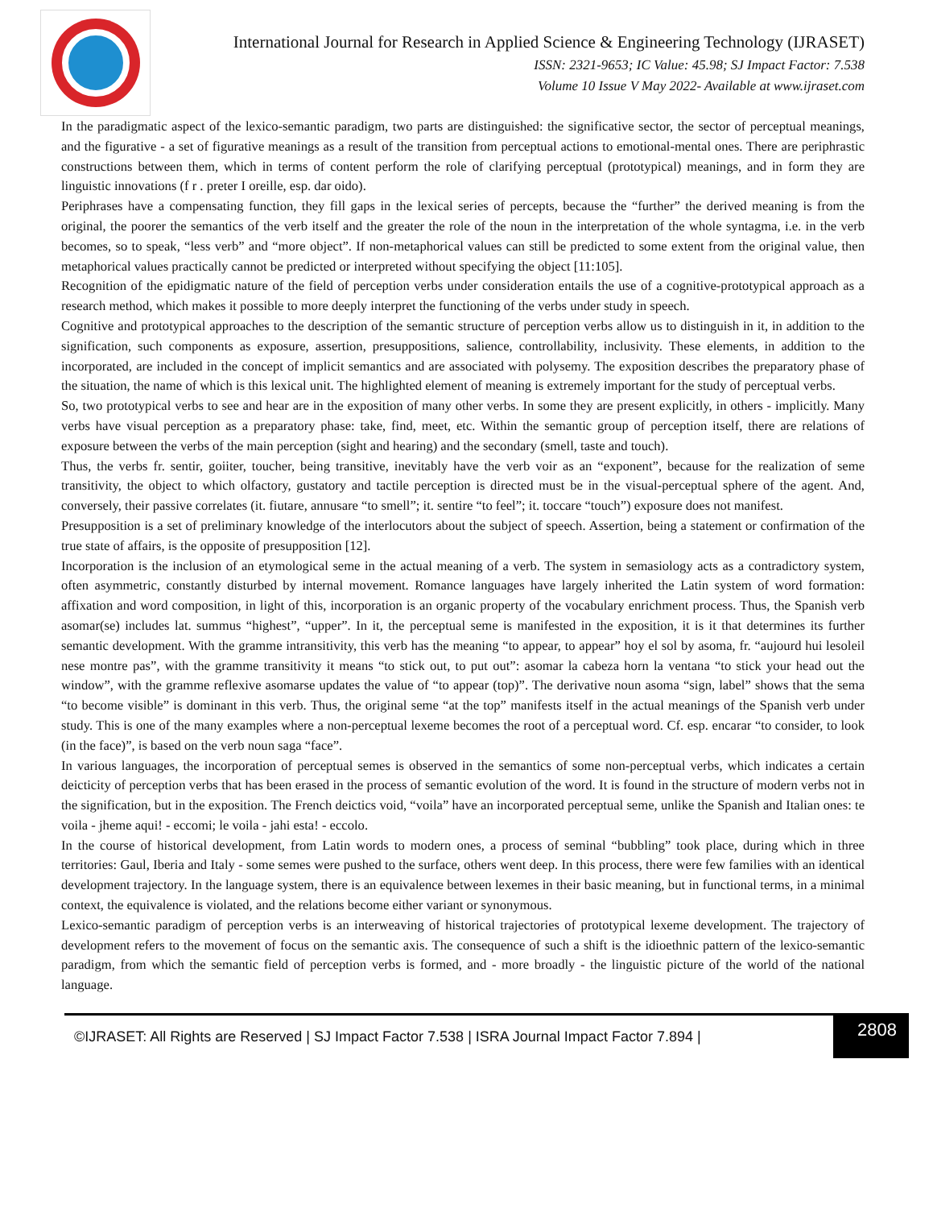International Journal for Research in Applied Science & Engineering Technology (IJRASET)
ISSN: 2321-9653; IC Value: 45.98; SJ Impact Factor: 7.538
Volume 10 Issue V May 2022- Available at www.ijraset.com
In the paradigmatic aspect of the lexico-semantic paradigm, two parts are distinguished: the significative sector, the sector of perceptual meanings, and the figurative - a set of figurative meanings as a result of the transition from perceptual actions to emotional-mental ones. There are periphrastic constructions between them, which in terms of content perform the role of clarifying perceptual (prototypical) meanings, and in form they are linguistic innovations (f r . preter I oreille, esp. dar oido).
Periphrases have a compensating function, they fill gaps in the lexical series of percepts, because the “further” the derived meaning is from the original, the poorer the semantics of the verb itself and the greater the role of the noun in the interpretation of the whole syntagma, i.e. in the verb becomes, so to speak, “less verb” and “more object”. If non-metaphorical values can still be predicted to some extent from the original value, then metaphorical values practically cannot be predicted or interpreted without specifying the object [11:105].
Recognition of the epidigmatic nature of the field of perception verbs under consideration entails the use of a cognitive-prototypical approach as a research method, which makes it possible to more deeply interpret the functioning of the verbs under study in speech.
Cognitive and prototypical approaches to the description of the semantic structure of perception verbs allow us to distinguish in it, in addition to the signification, such components as exposure, assertion, presuppositions, salience, controllability, inclusivity. These elements, in addition to the incorporated, are included in the concept of implicit semantics and are associated with polysemy. The exposition describes the preparatory phase of the situation, the name of which is this lexical unit. The highlighted element of meaning is extremely important for the study of perceptual verbs.
So, two prototypical verbs to see and hear are in the exposition of many other verbs. In some they are present explicitly, in others - implicitly. Many verbs have visual perception as a preparatory phase: take, find, meet, etc. Within the semantic group of perception itself, there are relations of exposure between the verbs of the main perception (sight and hearing) and the secondary (smell, taste and touch).
Thus, the verbs fr. sentir, goiiter, toucher, being transitive, inevitably have the verb voir as an “exponent”, because for the realization of seme transitivity, the object to which olfactory, gustatory and tactile perception is directed must be in the visual-perceptual sphere of the agent. And, conversely, their passive correlates (it. fiutare, annusare “to smell”; it. sentire “to feel”; it. toccare “touch”) exposure does not manifest.
Presupposition is a set of preliminary knowledge of the interlocutors about the subject of speech. Assertion, being a statement or confirmation of the true state of affairs, is the opposite of presupposition [12].
Incorporation is the inclusion of an etymological seme in the actual meaning of a verb. The system in semasiology acts as a contradictory system, often asymmetric, constantly disturbed by internal movement. Romance languages have largely inherited the Latin system of word formation: affixation and word composition, in light of this, incorporation is an organic property of the vocabulary enrichment process. Thus, the Spanish verb asomar(se) includes lat. summus “highest”, “upper”. In it, the perceptual seme is manifested in the exposition, it is it that determines its further semantic development. With the gramme intransitivity, this verb has the meaning “to appear, to appear” hoy el sol by asoma, fr. “aujourd hui lesoleil nese montre pas”, with the gramme transitivity it means “to stick out, to put out”: asomar la cabeza horn la ventana “to stick your head out the window”, with the gramme reflexive asomarse updates the value of “to appear (top)”. The derivative noun asoma “sign, label” shows that the sema “to become visible” is dominant in this verb. Thus, the original seme “at the top” manifests itself in the actual meanings of the Spanish verb under study. This is one of the many examples where a non-perceptual lexeme becomes the root of a perceptual word. Cf. esp. encarar “to consider, to look (in the face)”, is based on the verb noun saga “face”.
In various languages, the incorporation of perceptual semes is observed in the semantics of some non-perceptual verbs, which indicates a certain deicticity of perception verbs that has been erased in the process of semantic evolution of the word. It is found in the structure of modern verbs not in the signification, but in the exposition. The French deictics void, “voila” have an incorporated perceptual seme, unlike the Spanish and Italian ones: te voila - jheme aqui! - eccomi; le voila - jahi esta! - eccolo.
In the course of historical development, from Latin words to modern ones, a process of seminal “bubbling” took place, during which in three territories: Gaul, Iberia and Italy - some semes were pushed to the surface, others went deep. In this process, there were few families with an identical development trajectory. In the language system, there is an equivalence between lexemes in their basic meaning, but in functional terms, in a minimal context, the equivalence is violated, and the relations become either variant or synonymous.
Lexico-semantic paradigm of perception verbs is an interweaving of historical trajectories of prototypical lexeme development. The trajectory of development refers to the movement of focus on the semantic axis. The consequence of such a shift is the idioethnic pattern of the lexico-semantic paradigm, from which the semantic field of perception verbs is formed, and - more broadly - the linguistic picture of the world of the national language.
©IJRASET: All Rights are Reserved | SJ Impact Factor 7.538 | ISRA Journal Impact Factor 7.894 |
2808